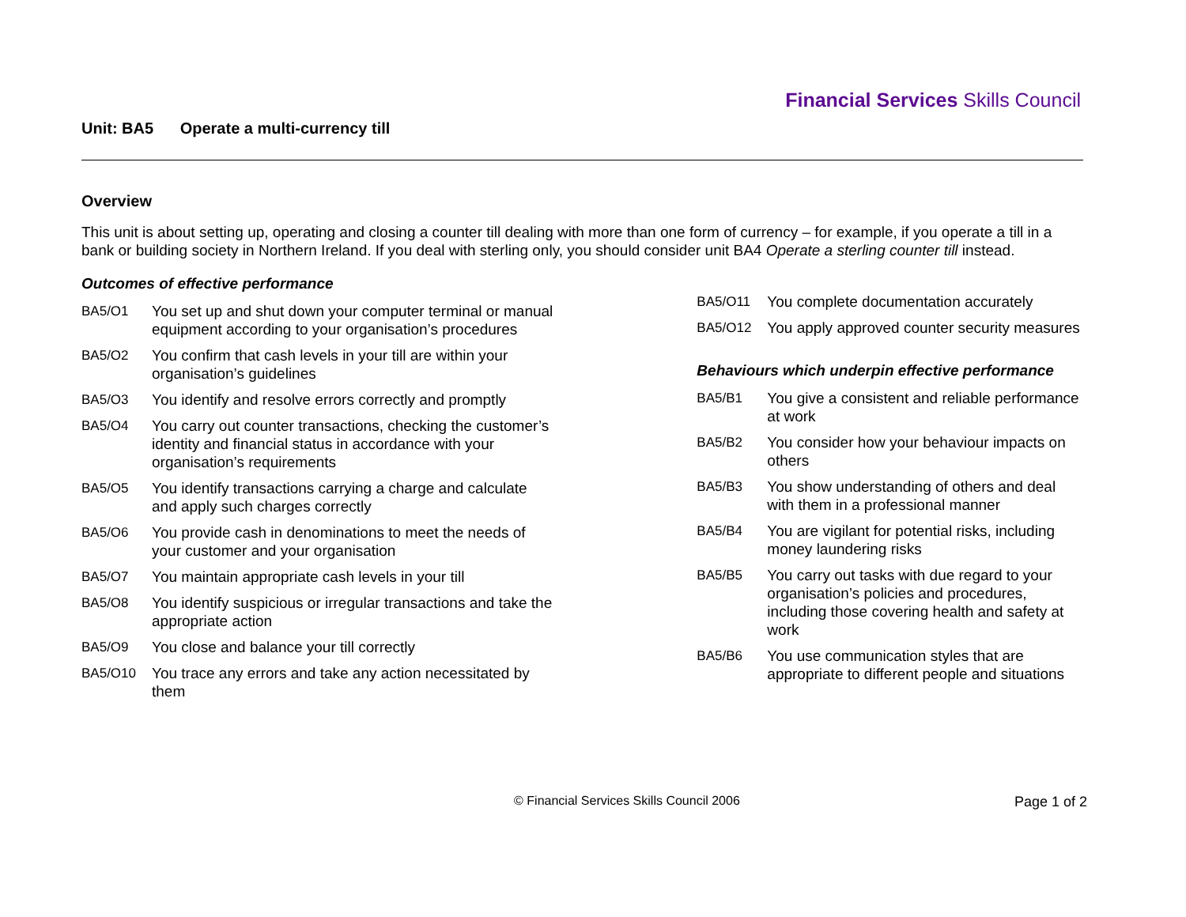Financial Services Skills Council
Unit: BA5 Operate a multi-currency till
Overview
This unit is about setting up, operating and closing a counter till dealing with more than one form of currency – for example, if you operate a till in a bank or building society in Northern Ireland. If you deal with sterling only, you should consider unit BA4 Operate a sterling counter till instead.
Outcomes of effective performance
BA5/O1 You set up and shut down your computer terminal or manual equipment according to your organisation’s procedures
BA5/O2 You confirm that cash levels in your till are within your organisation’s guidelines
BA5/O3 You identify and resolve errors correctly and promptly
BA5/O4 You carry out counter transactions, checking the customer’s identity and financial status in accordance with your organisation’s requirements
BA5/O5 You identify transactions carrying a charge and calculate and apply such charges correctly
BA5/O6 You provide cash in denominations to meet the needs of your customer and your organisation
BA5/O7 You maintain appropriate cash levels in your till
BA5/O8 You identify suspicious or irregular transactions and take the appropriate action
BA5/O9 You close and balance your till correctly
BA5/O10 You trace any errors and take any action necessitated by them
BA5/O11 You complete documentation accurately
BA5/O12 You apply approved counter security measures
Behaviours which underpin effective performance
BA5/B1 You give a consistent and reliable performance at work
BA5/B2 You consider how your behaviour impacts on others
BA5/B3 You show understanding of others and deal with them in a professional manner
BA5/B4 You are vigilant for potential risks, including money laundering risks
BA5/B5 You carry out tasks with due regard to your organisation’s policies and procedures, including those covering health and safety at work
BA5/B6 You use communication styles that are appropriate to different people and situations
© Financial Services Skills Council 2006
Page 1 of 2